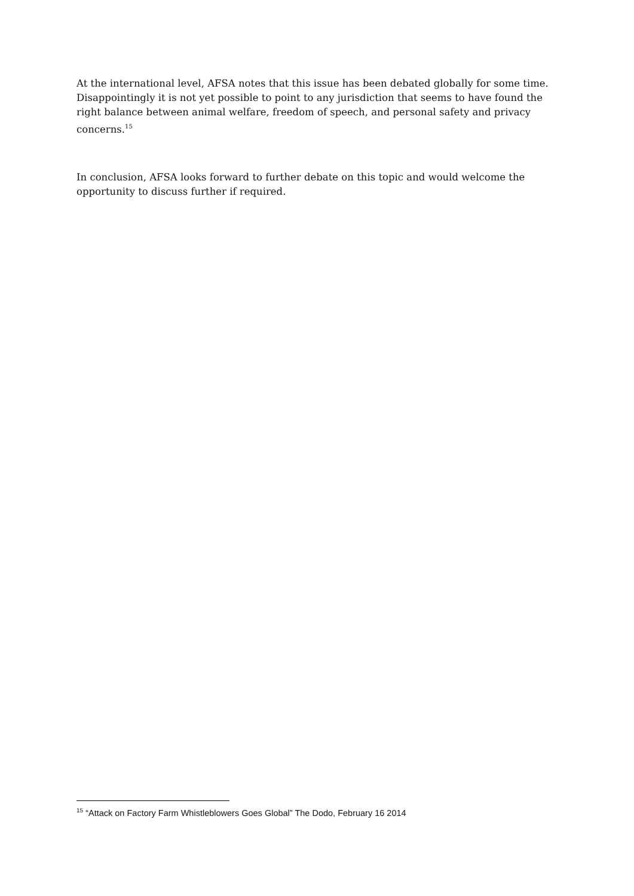At the international level, AFSA notes that this issue has been debated globally for some time. Disappointingly it is not yet possible to point to any jurisdiction that seems to have found the right balance between animal welfare, freedom of speech, and personal safety and privacy concerns.<sup>15</sup>
In conclusion, AFSA looks forward to further debate on this topic and would welcome the opportunity to discuss further if required.
<sup>15</sup> “Attack on Factory Farm Whistleblowers Goes Global” The Dodo, February 16 2014